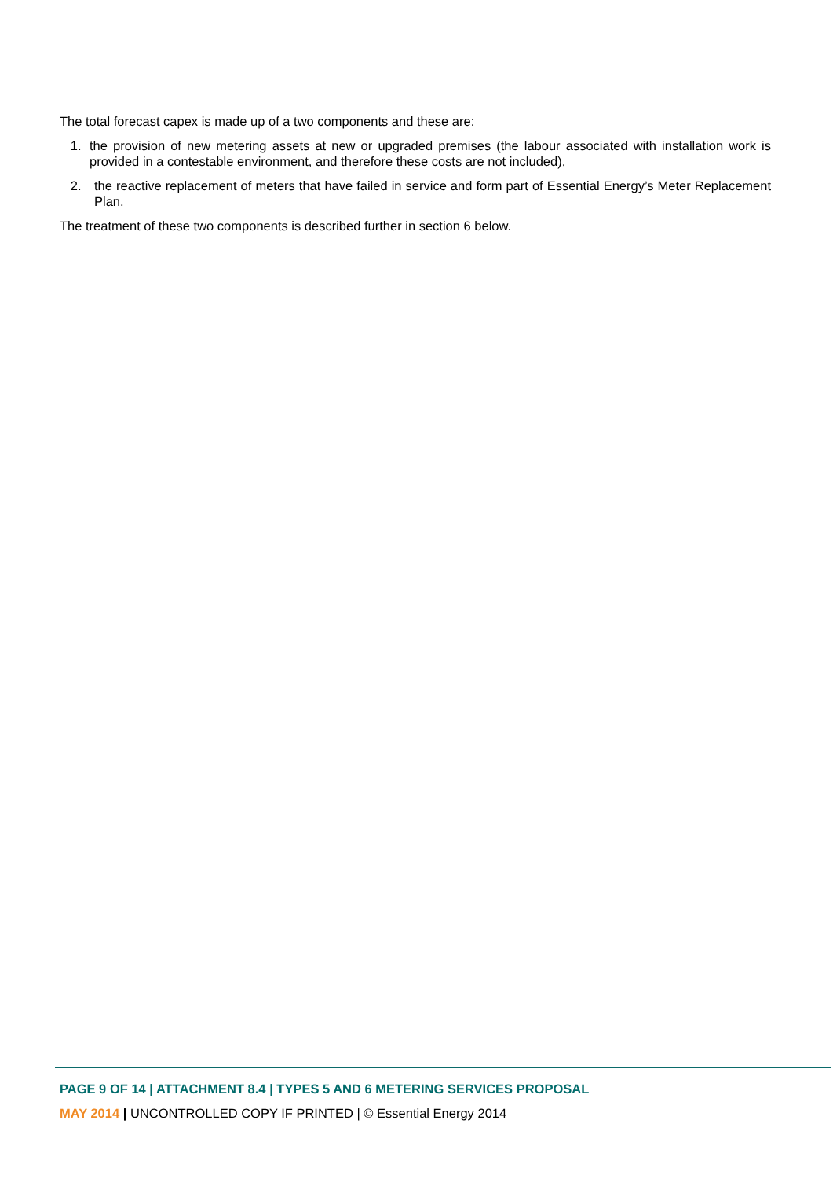The total forecast capex is made up of a two components and these are:
1. the provision of new metering assets at new or upgraded premises (the labour associated with installation work is provided in a contestable environment, and therefore these costs are not included),
2. the reactive replacement of meters that have failed in service and form part of Essential Energy’s Meter Replacement Plan.
The treatment of these two components is described further in section 6 below.
PAGE 9 OF 14 | ATTACHMENT 8.4 | TYPES 5 AND 6 METERING SERVICES PROPOSAL
MAY 2014 | UNCONTROLLED COPY IF PRINTED | © Essential Energy 2014